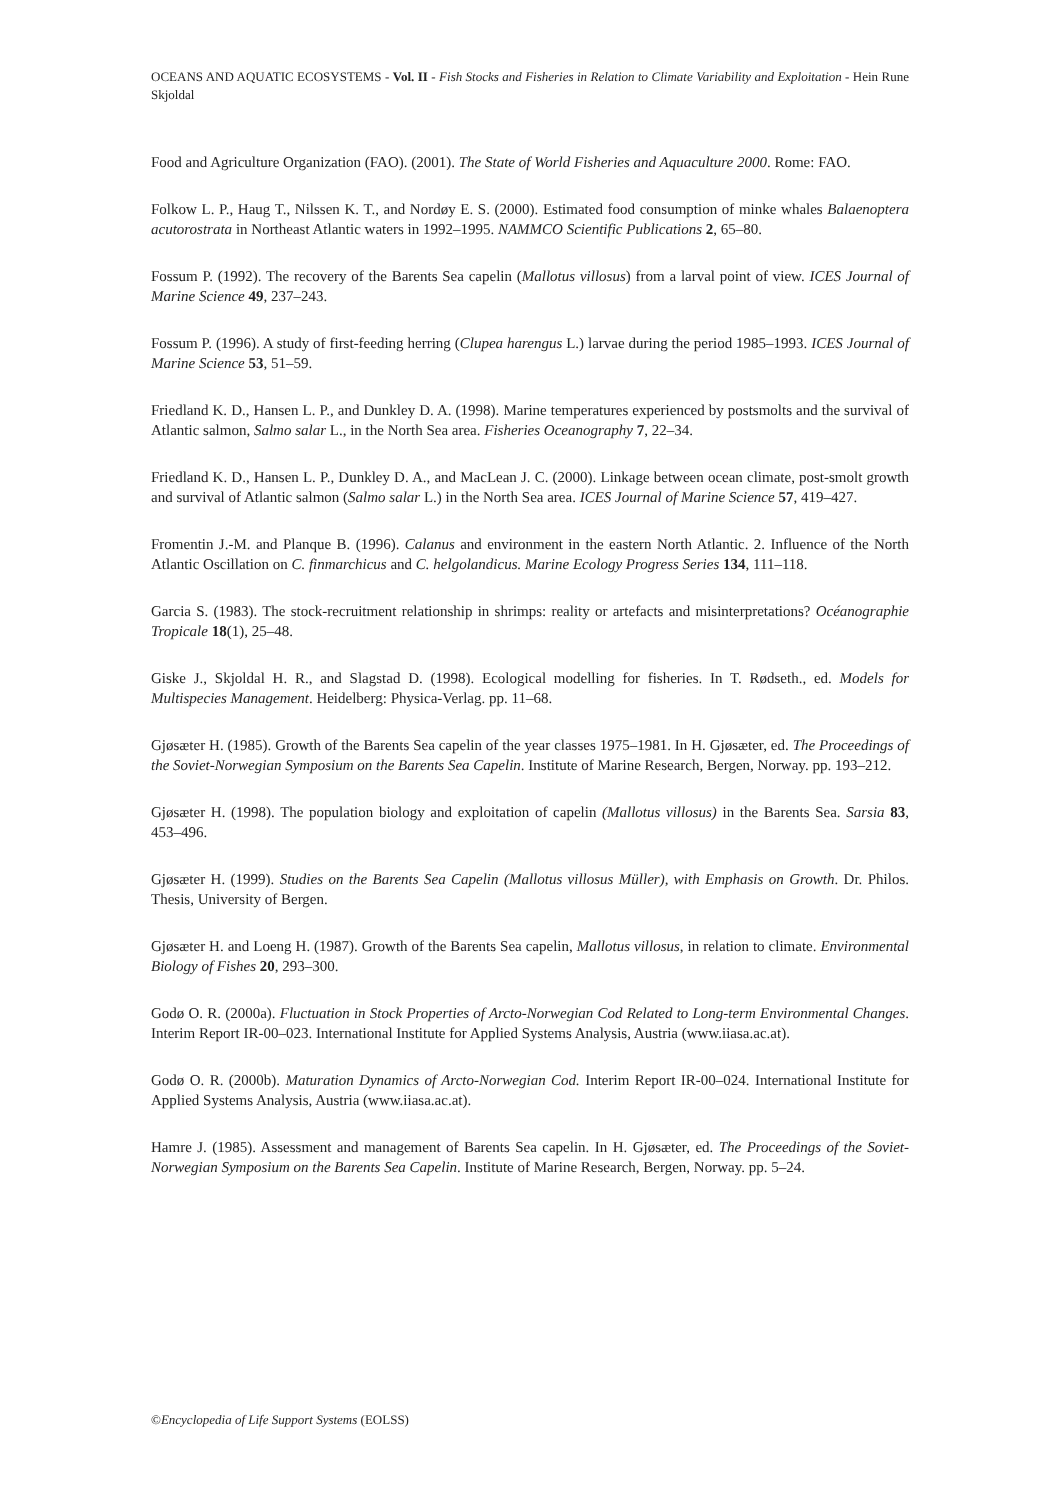OCEANS AND AQUATIC ECOSYSTEMS - Vol. II - Fish Stocks and Fisheries in Relation to Climate Variability and Exploitation - Hein Rune Skjoldal
Food and Agriculture Organization (FAO). (2001). The State of World Fisheries and Aquaculture 2000. Rome: FAO.
Folkow L. P., Haug T., Nilssen K. T., and Nordøy E. S. (2000). Estimated food consumption of minke whales Balaenoptera acutorostrata in Northeast Atlantic waters in 1992–1995. NAMMCO Scientific Publications 2, 65–80.
Fossum P. (1992). The recovery of the Barents Sea capelin (Mallotus villosus) from a larval point of view. ICES Journal of Marine Science 49, 237–243.
Fossum P. (1996). A study of first-feeding herring (Clupea harengus L.) larvae during the period 1985–1993. ICES Journal of Marine Science 53, 51–59.
Friedland K. D., Hansen L. P., and Dunkley D. A. (1998). Marine temperatures experienced by postsmolts and the survival of Atlantic salmon, Salmo salar L., in the North Sea area. Fisheries Oceanography 7, 22–34.
Friedland K. D., Hansen L. P., Dunkley D. A., and MacLean J. C. (2000). Linkage between ocean climate, post-smolt growth and survival of Atlantic salmon (Salmo salar L.) in the North Sea area. ICES Journal of Marine Science 57, 419–427.
Fromentin J.-M. and Planque B. (1996). Calanus and environment in the eastern North Atlantic. 2. Influence of the North Atlantic Oscillation on C. finmarchicus and C. helgolandicus. Marine Ecology Progress Series 134, 111–118.
Garcia S. (1983). The stock-recruitment relationship in shrimps: reality or artefacts and misinterpretations? Océanographie Tropicale 18(1), 25–48.
Giske J., Skjoldal H. R., and Slagstad D. (1998). Ecological modelling for fisheries. In T. Rødseth., ed. Models for Multispecies Management. Heidelberg: Physica-Verlag. pp. 11–68.
Gjøsæter H. (1985). Growth of the Barents Sea capelin of the year classes 1975–1981. In H. Gjøsæter, ed. The Proceedings of the Soviet-Norwegian Symposium on the Barents Sea Capelin. Institute of Marine Research, Bergen, Norway. pp. 193–212.
Gjøsæter H. (1998). The population biology and exploitation of capelin (Mallotus villosus) in the Barents Sea. Sarsia 83, 453–496.
Gjøsæter H. (1999). Studies on the Barents Sea Capelin (Mallotus villosus Müller), with Emphasis on Growth. Dr. Philos. Thesis, University of Bergen.
Gjøsæter H. and Loeng H. (1987). Growth of the Barents Sea capelin, Mallotus villosus, in relation to climate. Environmental Biology of Fishes 20, 293–300.
Godø O. R. (2000a). Fluctuation in Stock Properties of Arcto-Norwegian Cod Related to Long-term Environmental Changes. Interim Report IR-00–023. International Institute for Applied Systems Analysis, Austria (www.iiasa.ac.at).
Godø O. R. (2000b). Maturation Dynamics of Arcto-Norwegian Cod. Interim Report IR-00–024. International Institute for Applied Systems Analysis, Austria (www.iiasa.ac.at).
Hamre J. (1985). Assessment and management of Barents Sea capelin. In H. Gjøsæter, ed. The Proceedings of the Soviet-Norwegian Symposium on the Barents Sea Capelin. Institute of Marine Research, Bergen, Norway. pp. 5–24.
©Encyclopedia of Life Support Systems (EOLSS)